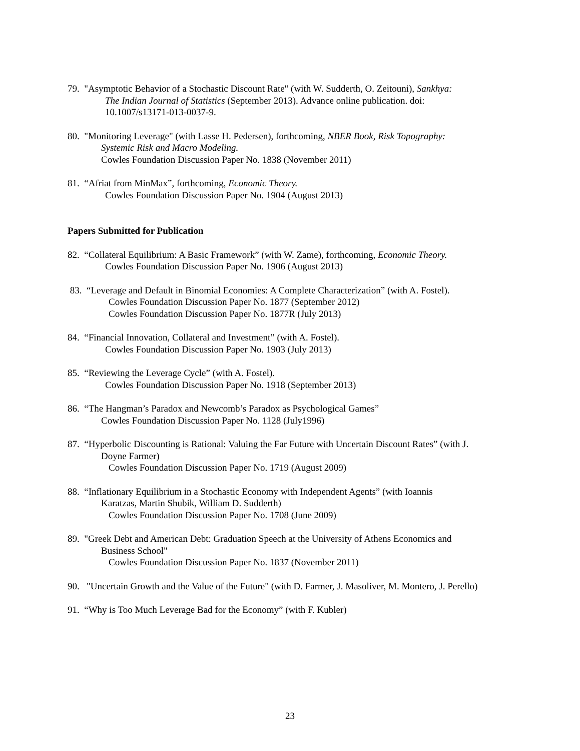79. "Asymptotic Behavior of a Stochastic Discount Rate" (with W. Sudderth, O. Zeitouni), Sankhya:
The Indian Journal of Statistics (September 2013). Advance online publication. doi:
10.1007/s13171-013-0037-9.
80. "Monitoring Leverage" (with Lasse H. Pedersen), forthcoming, NBER Book, Risk Topography:
Systemic Risk and Macro Modeling.
Cowles Foundation Discussion Paper No. 1838 (November 2011)
81. “Afriat from MinMax”, forthcoming, Economic Theory.
Cowles Foundation Discussion Paper No. 1904 (August 2013)
Papers Submitted for Publication
82. “Collateral Equilibrium: A Basic Framework” (with W. Zame), forthcoming, Economic Theory.
Cowles Foundation Discussion Paper No. 1906 (August 2013)
83. “Leverage and Default in Binomial Economies: A Complete Characterization” (with A. Fostel).
Cowles Foundation Discussion Paper No. 1877 (September 2012)
Cowles Foundation Discussion Paper No. 1877R (July 2013)
84. “Financial Innovation, Collateral and Investment” (with A. Fostel).
Cowles Foundation Discussion Paper No. 1903 (July 2013)
85. “Reviewing the Leverage Cycle” (with A. Fostel).
Cowles Foundation Discussion Paper No. 1918 (September 2013)
86. “The Hangman’s Paradox and Newcomb’s Paradox as Psychological Games”
Cowles Foundation Discussion Paper No. 1128 (July1996)
87. “Hyperbolic Discounting is Rational: Valuing the Far Future with Uncertain Discount Rates” (with J.
Doyne Farmer)
Cowles Foundation Discussion Paper No. 1719 (August 2009)
88. “Inflationary Equilibrium in a Stochastic Economy with Independent Agents” (with Ioannis
Karatzas, Martin Shubik, William D. Sudderth)
Cowles Foundation Discussion Paper No. 1708 (June 2009)
89. "Greek Debt and American Debt: Graduation Speech at the University of Athens Economics and
Business School"
Cowles Foundation Discussion Paper No. 1837 (November 2011)
90. "Uncertain Growth and the Value of the Future" (with D. Farmer, J. Masoliver, M. Montero, J. Perello)
91. “Why is Too Much Leverage Bad for the Economy” (with F. Kubler)
23